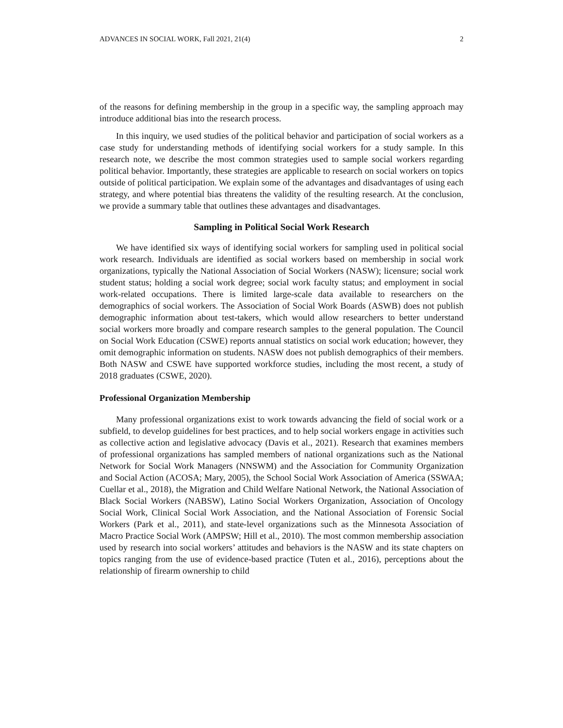ADVANCES IN SOCIAL WORK, Fall 2021, 21(4) 2
of the reasons for defining membership in the group in a specific way, the sampling approach may introduce additional bias into the research process.
In this inquiry, we used studies of the political behavior and participation of social workers as a case study for understanding methods of identifying social workers for a study sample. In this research note, we describe the most common strategies used to sample social workers regarding political behavior. Importantly, these strategies are applicable to research on social workers on topics outside of political participation. We explain some of the advantages and disadvantages of using each strategy, and where potential bias threatens the validity of the resulting research. At the conclusion, we provide a summary table that outlines these advantages and disadvantages.
Sampling in Political Social Work Research
We have identified six ways of identifying social workers for sampling used in political social work research. Individuals are identified as social workers based on membership in social work organizations, typically the National Association of Social Workers (NASW); licensure; social work student status; holding a social work degree; social work faculty status; and employment in social work-related occupations. There is limited large-scale data available to researchers on the demographics of social workers. The Association of Social Work Boards (ASWB) does not publish demographic information about test-takers, which would allow researchers to better understand social workers more broadly and compare research samples to the general population. The Council on Social Work Education (CSWE) reports annual statistics on social work education; however, they omit demographic information on students. NASW does not publish demographics of their members. Both NASW and CSWE have supported workforce studies, including the most recent, a study of 2018 graduates (CSWE, 2020).
Professional Organization Membership
Many professional organizations exist to work towards advancing the field of social work or a subfield, to develop guidelines for best practices, and to help social workers engage in activities such as collective action and legislative advocacy (Davis et al., 2021). Research that examines members of professional organizations has sampled members of national organizations such as the National Network for Social Work Managers (NNSWM) and the Association for Community Organization and Social Action (ACOSA; Mary, 2005), the School Social Work Association of America (SSWAA; Cuellar et al., 2018), the Migration and Child Welfare National Network, the National Association of Black Social Workers (NABSW), Latino Social Workers Organization, Association of Oncology Social Work, Clinical Social Work Association, and the National Association of Forensic Social Workers (Park et al., 2011), and state-level organizations such as the Minnesota Association of Macro Practice Social Work (AMPSW; Hill et al., 2010). The most common membership association used by research into social workers’ attitudes and behaviors is the NASW and its state chapters on topics ranging from the use of evidence-based practice (Tuten et al., 2016), perceptions about the relationship of firearm ownership to child